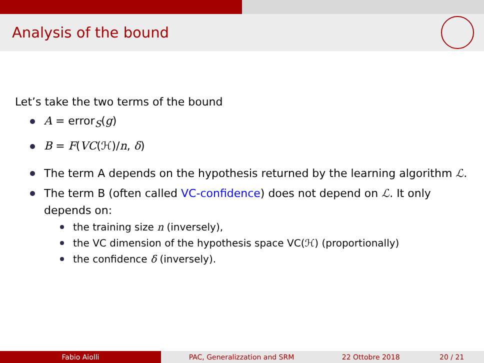Analysis of the bound
Let’s take the two terms of the bound
A = error<sub>S</sub>(g)
B = F(VC(ℋ)/n, δ)
The term A depends on the hypothesis returned by the learning algorithm ℒ.
The term B (often called VC-confidence) does not depend on ℒ. It only depends on:
the training size n (inversely),
the VC dimension of the hypothesis space VC(ℋ) (proportionally)
the confidence δ (inversely).
Fabio Aiolli PAC, Generalizzation and SRM 22 Ottobre 2018 20 / 21